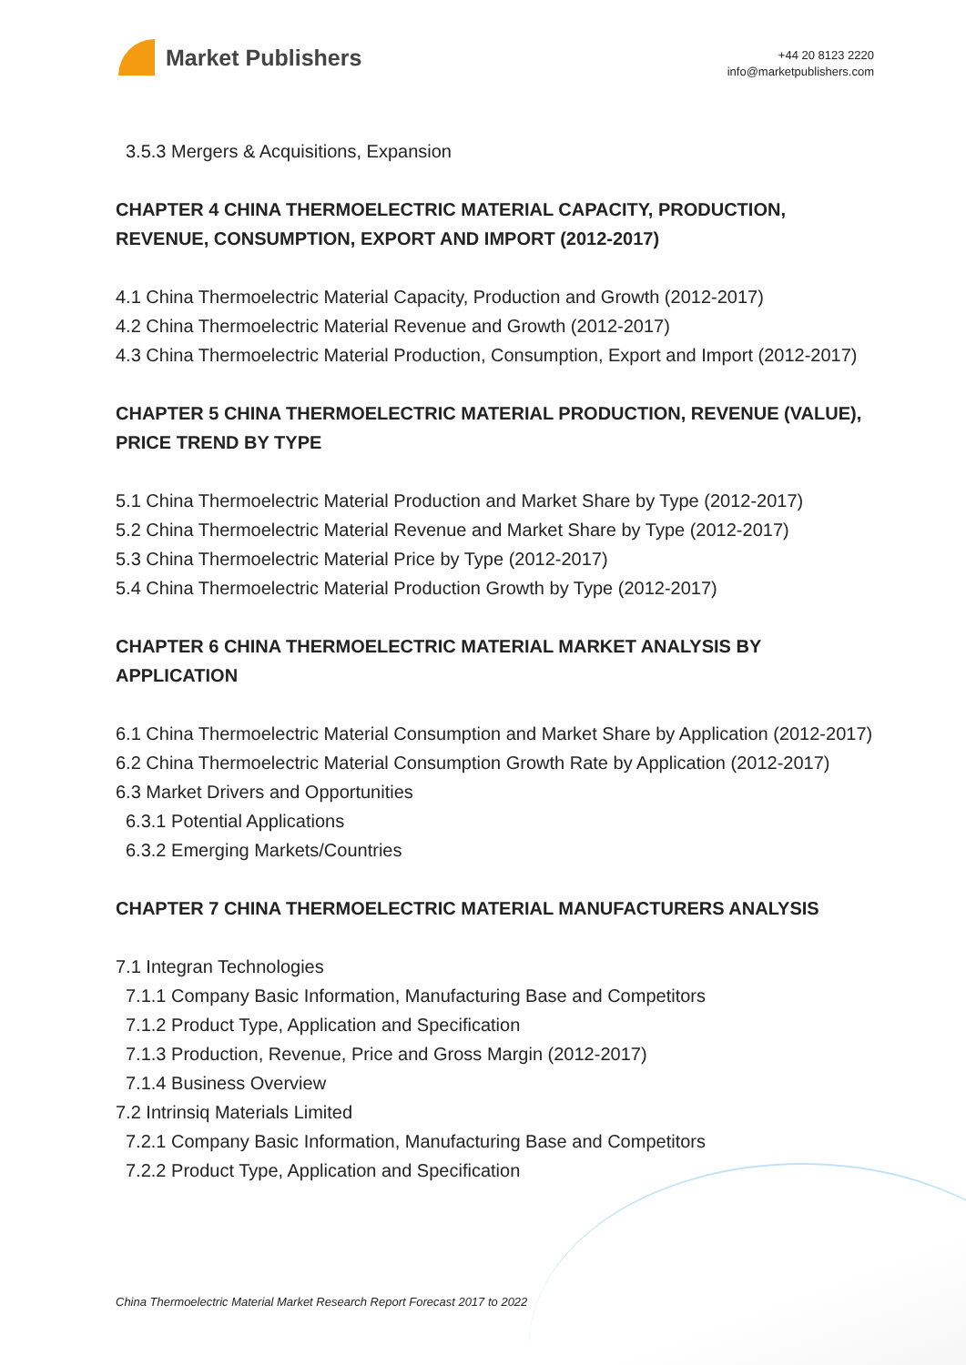Market Publishers
+44 20 8123 2220
info@marketpublishers.com
3.5.3 Mergers & Acquisitions, Expansion
CHAPTER 4 CHINA THERMOELECTRIC MATERIAL CAPACITY, PRODUCTION, REVENUE, CONSUMPTION, EXPORT AND IMPORT (2012-2017)
4.1 China Thermoelectric Material Capacity, Production and Growth (2012-2017)
4.2 China Thermoelectric Material Revenue and Growth (2012-2017)
4.3 China Thermoelectric Material Production, Consumption, Export and Import (2012-2017)
CHAPTER 5 CHINA THERMOELECTRIC MATERIAL PRODUCTION, REVENUE (VALUE), PRICE TREND BY TYPE
5.1 China Thermoelectric Material Production and Market Share by Type (2012-2017)
5.2 China Thermoelectric Material Revenue and Market Share by Type (2012-2017)
5.3 China Thermoelectric Material Price by Type (2012-2017)
5.4 China Thermoelectric Material Production Growth by Type (2012-2017)
CHAPTER 6 CHINA THERMOELECTRIC MATERIAL MARKET ANALYSIS BY APPLICATION
6.1 China Thermoelectric Material Consumption and Market Share by Application (2012-2017)
6.2 China Thermoelectric Material Consumption Growth Rate by Application (2012-2017)
6.3 Market Drivers and Opportunities
6.3.1 Potential Applications
6.3.2 Emerging Markets/Countries
CHAPTER 7 CHINA THERMOELECTRIC MATERIAL MANUFACTURERS ANALYSIS
7.1 Integran Technologies
7.1.1 Company Basic Information, Manufacturing Base and Competitors
7.1.2 Product Type, Application and Specification
7.1.3 Production, Revenue, Price and Gross Margin (2012-2017)
7.1.4 Business Overview
7.2 Intrinsiq Materials Limited
7.2.1 Company Basic Information, Manufacturing Base and Competitors
7.2.2 Product Type, Application and Specification
China Thermoelectric Material Market Research Report Forecast 2017 to 2022